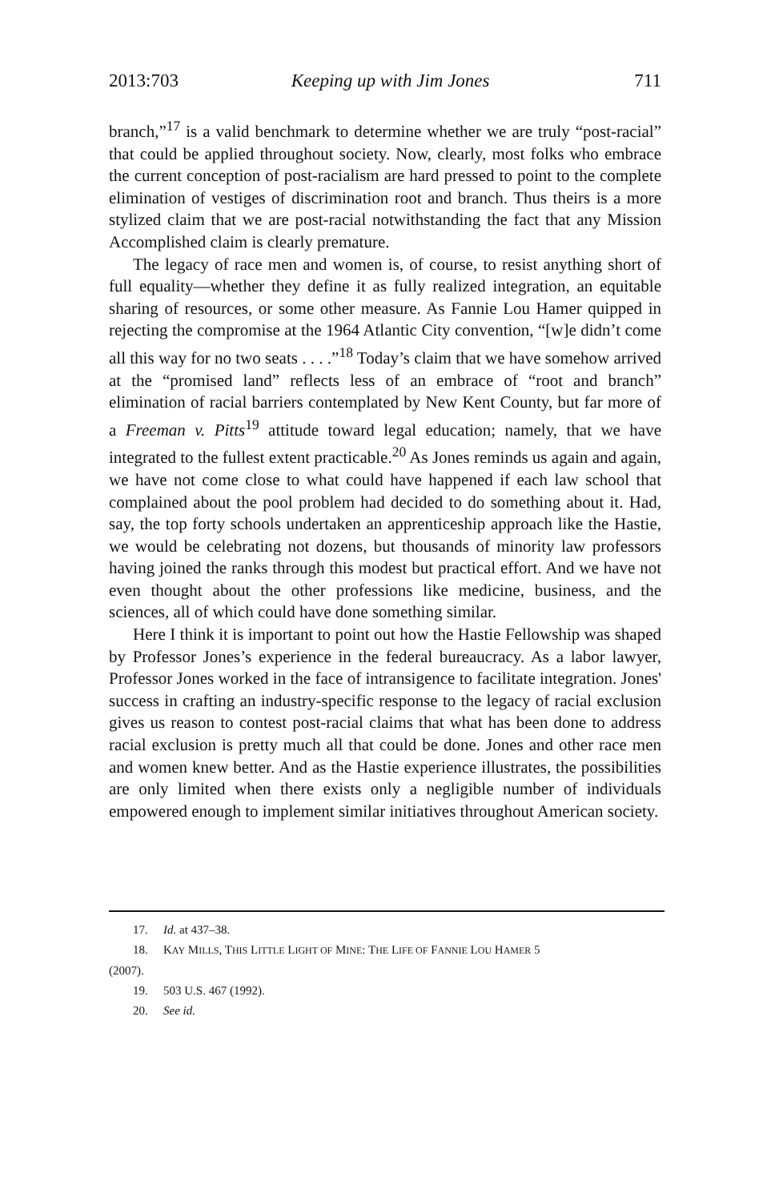2013:703 Keeping up with Jim Jones 711
branch,”<sup>17</sup> is a valid benchmark to determine whether we are truly “post-racial” that could be applied throughout society. Now, clearly, most folks who embrace the current conception of post-racialism are hard pressed to point to the complete elimination of vestiges of discrimination root and branch. Thus theirs is a more stylized claim that we are post-racial notwithstanding the fact that any Mission Accomplished claim is clearly premature.
The legacy of race men and women is, of course, to resist anything short of full equality—whether they define it as fully realized integration, an equitable sharing of resources, or some other measure. As Fannie Lou Hamer quipped in rejecting the compromise at the 1964 Atlantic City convention, “[w]e didn’t come all this way for no two seats . . . .”<sup>18</sup> Today’s claim that we have somehow arrived at the “promised land” reflects less of an embrace of “root and branch” elimination of racial barriers contemplated by New Kent County, but far more of a Freeman v. Pitts<sup>19</sup> attitude toward legal education; namely, that we have integrated to the fullest extent practicable.<sup>20</sup> As Jones reminds us again and again, we have not come close to what could have happened if each law school that complained about the pool problem had decided to do something about it. Had, say, the top forty schools undertaken an apprenticeship approach like the Hastie, we would be celebrating not dozens, but thousands of minority law professors having joined the ranks through this modest but practical effort. And we have not even thought about the other professions like medicine, business, and the sciences, all of which could have done something similar.
Here I think it is important to point out how the Hastie Fellowship was shaped by Professor Jones’s experience in the federal bureaucracy. As a labor lawyer, Professor Jones worked in the face of intransigence to facilitate integration. Jones' success in crafting an industry-specific response to the legacy of racial exclusion gives us reason to contest post-racial claims that what has been done to address racial exclusion is pretty much all that could be done. Jones and other race men and women knew better. And as the Hastie experience illustrates, the possibilities are only limited when there exists only a negligible number of individuals empowered enough to implement similar initiatives throughout American society.
17. Id. at 437–38.
18. KAY MILLS, THIS LITTLE LIGHT OF MINE: THE LIFE OF FANNIE LOU HAMER 5
(2007).
19. 503 U.S. 467 (1992).
20. See id.